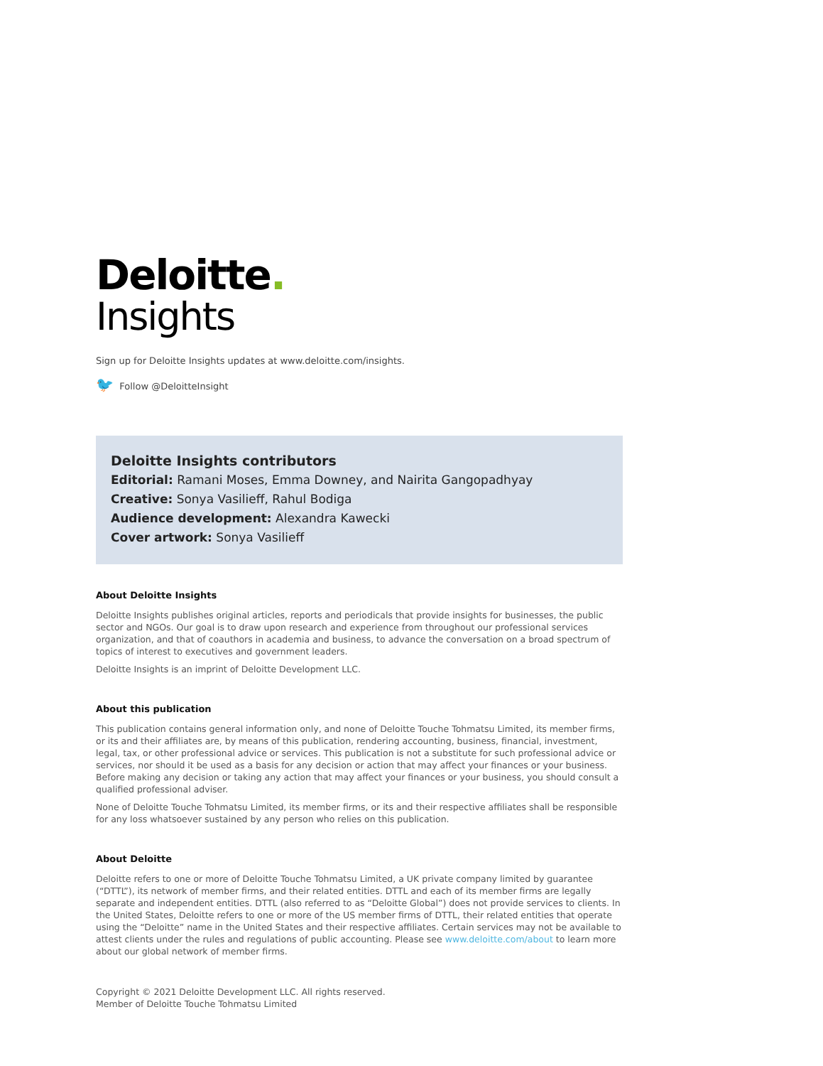Deloitte.
Insights
Sign up for Deloitte Insights updates at www.deloitte.com/insights.
🐦 Follow @DeloitteInsight
Deloitte Insights contributors
Editorial: Ramani Moses, Emma Downey, and Nairita Gangopadhyay
Creative: Sonya Vasilieff, Rahul Bodiga
Audience development: Alexandra Kawecki
Cover artwork: Sonya Vasilieff
About Deloitte Insights
Deloitte Insights publishes original articles, reports and periodicals that provide insights for businesses, the public sector and NGOs. Our goal is to draw upon research and experience from throughout our professional services organization, and that of coauthors in academia and business, to advance the conversation on a broad spectrum of topics of interest to executives and government leaders.
Deloitte Insights is an imprint of Deloitte Development LLC.
About this publication
This publication contains general information only, and none of Deloitte Touche Tohmatsu Limited, its member firms, or its and their affiliates are, by means of this publication, rendering accounting, business, financial, investment, legal, tax, or other professional advice or services. This publication is not a substitute for such professional advice or services, nor should it be used as a basis for any decision or action that may affect your finances or your business. Before making any decision or taking any action that may affect your finances or your business, you should consult a qualified professional adviser.
None of Deloitte Touche Tohmatsu Limited, its member firms, or its and their respective affiliates shall be responsible for any loss whatsoever sustained by any person who relies on this publication.
About Deloitte
Deloitte refers to one or more of Deloitte Touche Tohmatsu Limited, a UK private company limited by guarantee (“DTTL”), its network of member firms, and their related entities. DTTL and each of its member firms are legally separate and independent entities. DTTL (also referred to as “Deloitte Global”) does not provide services to clients. In the United States, Deloitte refers to one or more of the US member firms of DTTL, their related entities that operate using the “Deloitte” name in the United States and their respective affiliates. Certain services may not be available to attest clients under the rules and regulations of public accounting. Please see www.deloitte.com/about to learn more about our global network of member firms.
Copyright © 2021 Deloitte Development LLC. All rights reserved.
Member of Deloitte Touche Tohmatsu Limited